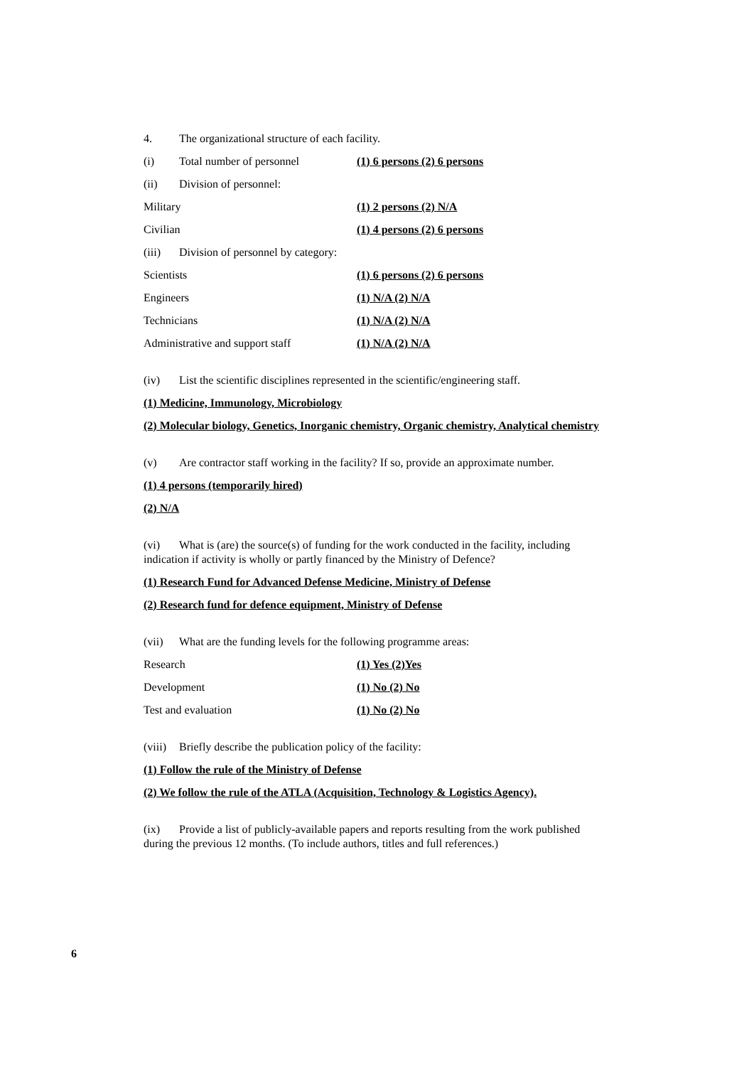4. The organizational structure of each facility.
(i) Total number of personnel (1) 6 persons (2) 6 persons
(ii) Division of personnel:
Military (1) 2 persons (2) N/A
Civilian (1) 4 persons (2) 6 persons
(iii) Division of personnel by category:
Scientists (1) 6 persons (2) 6 persons
Engineers (1) N/A (2) N/A
Technicians (1) N/A (2) N/A
Administrative and support staff (1) N/A (2) N/A
(iv) List the scientific disciplines represented in the scientific/engineering staff.
(1) Medicine, Immunology, Microbiology
(2) Molecular biology, Genetics, Inorganic chemistry, Organic chemistry, Analytical chemistry
(v) Are contractor staff working in the facility? If so, provide an approximate number.
(1) 4 persons (temporarily hired)
(2) N/A
(vi) What is (are) the source(s) of funding for the work conducted in the facility, including indication if activity is wholly or partly financed by the Ministry of Defence?
(1) Research Fund for Advanced Defense Medicine, Ministry of Defense
(2) Research fund for defence equipment, Ministry of Defense
(vii) What are the funding levels for the following programme areas:
Research (1) Yes (2)Yes
Development (1) No (2) No
Test and evaluation (1) No (2) No
(viii) Briefly describe the publication policy of the facility:
(1) Follow the rule of the Ministry of Defense
(2) We follow the rule of the ATLA (Acquisition, Technology & Logistics Agency).
(ix) Provide a list of publicly-available papers and reports resulting from the work published during the previous 12 months. (To include authors, titles and full references.)
6